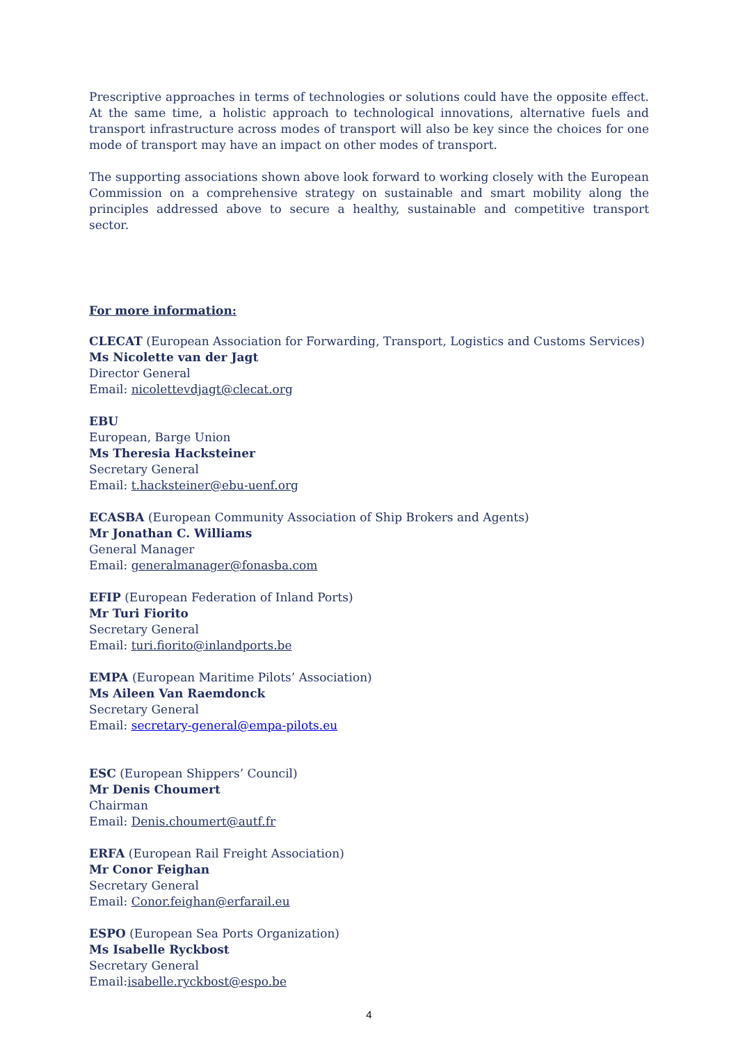Prescriptive approaches in terms of technologies or solutions could have the opposite effect. At the same time, a holistic approach to technological innovations, alternative fuels and transport infrastructure across modes of transport will also be key since the choices for one mode of transport may have an impact on other modes of transport.
The supporting associations shown above look forward to working closely with the European Commission on a comprehensive strategy on sustainable and smart mobility along the principles addressed above to secure a healthy, sustainable and competitive transport sector.
For more information:
CLECAT (European Association for Forwarding, Transport, Logistics and Customs Services)
Ms Nicolette van der Jagt
Director General
Email: nicolettevdjagt@clecat.org
EBU
European, Barge Union
Ms Theresia Hacksteiner
Secretary General
Email: t.hacksteiner@ebu-uenf.org
ECASBA (European Community Association of Ship Brokers and Agents)
Mr Jonathan C. Williams
General Manager
Email: generalmanager@fonasba.com
EFIP (European Federation of Inland Ports)
Mr Turi Fiorito
Secretary General
Email: turi.fiorito@inlandports.be
EMPA (European Maritime Pilots’ Association)
Ms Aileen Van Raemdonck
Secretary General
Email: secretary-general@empa-pilots.eu
ESC (European Shippers’ Council)
Mr Denis Choumert
Chairman
Email: Denis.choumert@autf.fr
ERFA (European Rail Freight Association)
Mr Conor Feighan
Secretary General
Email: Conor.feighan@erfarail.eu
ESPO (European Sea Ports Organization)
Ms Isabelle Ryckbost
Secretary General
Email:isabelle.ryckbost@espo.be
4